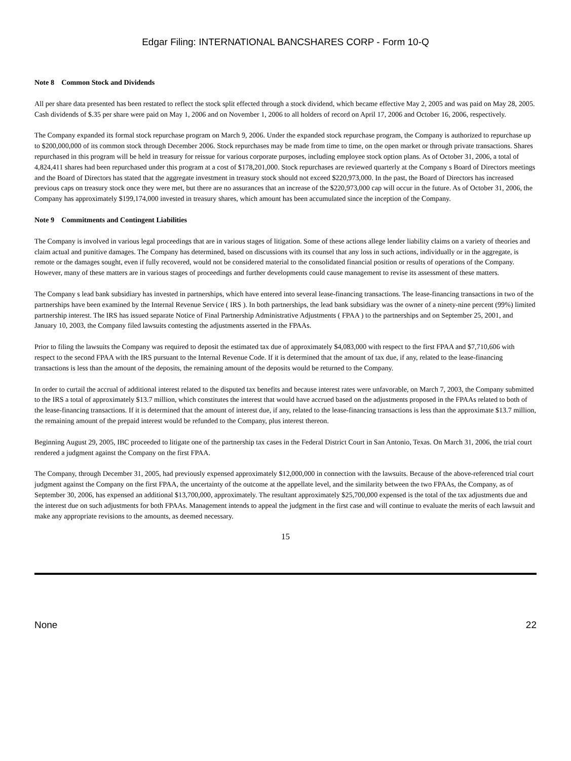Edgar Filing: INTERNATIONAL BANCSHARES CORP - Form 10-Q
Note 8 Common Stock and Dividends
All per share data presented has been restated to reflect the stock split effected through a stock dividend, which became effective May 2, 2005 and was paid on May 28, 2005. Cash dividends of $.35 per share were paid on May 1, 2006 and on November 1, 2006 to all holders of record on April 17, 2006 and October 16, 2006, respectively.
The Company expanded its formal stock repurchase program on March 9, 2006. Under the expanded stock repurchase program, the Company is authorized to repurchase up to $200,000,000 of its common stock through December 2006. Stock repurchases may be made from time to time, on the open market or through private transactions. Shares repurchased in this program will be held in treasury for reissue for various corporate purposes, including employee stock option plans. As of October 31, 2006, a total of 4,824,411 shares had been repurchased under this program at a cost of $178,201,000. Stock repurchases are reviewed quarterly at the Company s Board of Directors meetings and the Board of Directors has stated that the aggregate investment in treasury stock should not exceed $220,973,000. In the past, the Board of Directors has increased previous caps on treasury stock once they were met, but there are no assurances that an increase of the $220,973,000 cap will occur in the future. As of October 31, 2006, the Company has approximately $199,174,000 invested in treasury shares, which amount has been accumulated since the inception of the Company.
Note 9 Commitments and Contingent Liabilities
The Company is involved in various legal proceedings that are in various stages of litigation. Some of these actions allege lender liability claims on a variety of theories and claim actual and punitive damages. The Company has determined, based on discussions with its counsel that any loss in such actions, individually or in the aggregate, is remote or the damages sought, even if fully recovered, would not be considered material to the consolidated financial position or results of operations of the Company. However, many of these matters are in various stages of proceedings and further developments could cause management to revise its assessment of these matters.
The Company s lead bank subsidiary has invested in partnerships, which have entered into several lease-financing transactions. The lease-financing transactions in two of the partnerships have been examined by the Internal Revenue Service ( IRS ). In both partnerships, the lead bank subsidiary was the owner of a ninety-nine percent (99%) limited partnership interest. The IRS has issued separate Notice of Final Partnership Administrative Adjustments ( FPAA ) to the partnerships and on September 25, 2001, and January 10, 2003, the Company filed lawsuits contesting the adjustments asserted in the FPAAs.
Prior to filing the lawsuits the Company was required to deposit the estimated tax due of approximately $4,083,000 with respect to the first FPAA and $7,710,606 with respect to the second FPAA with the IRS pursuant to the Internal Revenue Code. If it is determined that the amount of tax due, if any, related to the lease-financing transactions is less than the amount of the deposits, the remaining amount of the deposits would be returned to the Company.
In order to curtail the accrual of additional interest related to the disputed tax benefits and because interest rates were unfavorable, on March 7, 2003, the Company submitted to the IRS a total of approximately $13.7 million, which constitutes the interest that would have accrued based on the adjustments proposed in the FPAAs related to both of the lease-financing transactions. If it is determined that the amount of interest due, if any, related to the lease-financing transactions is less than the approximate $13.7 million, the remaining amount of the prepaid interest would be refunded to the Company, plus interest thereon.
Beginning August 29, 2005, IBC proceeded to litigate one of the partnership tax cases in the Federal District Court in San Antonio, Texas. On March 31, 2006, the trial court rendered a judgment against the Company on the first FPAA.
The Company, through December 31, 2005, had previously expensed approximately $12,000,000 in connection with the lawsuits. Because of the above-referenced trial court judgment against the Company on the first FPAA, the uncertainty of the outcome at the appellate level, and the similarity between the two FPAAs, the Company, as of September 30, 2006, has expensed an additional $13,700,000, approximately. The resultant approximately $25,700,000 expensed is the total of the tax adjustments due and the interest due on such adjustments for both FPAAs. Management intends to appeal the judgment in the first case and will continue to evaluate the merits of each lawsuit and make any appropriate revisions to the amounts, as deemed necessary.
15
None 22